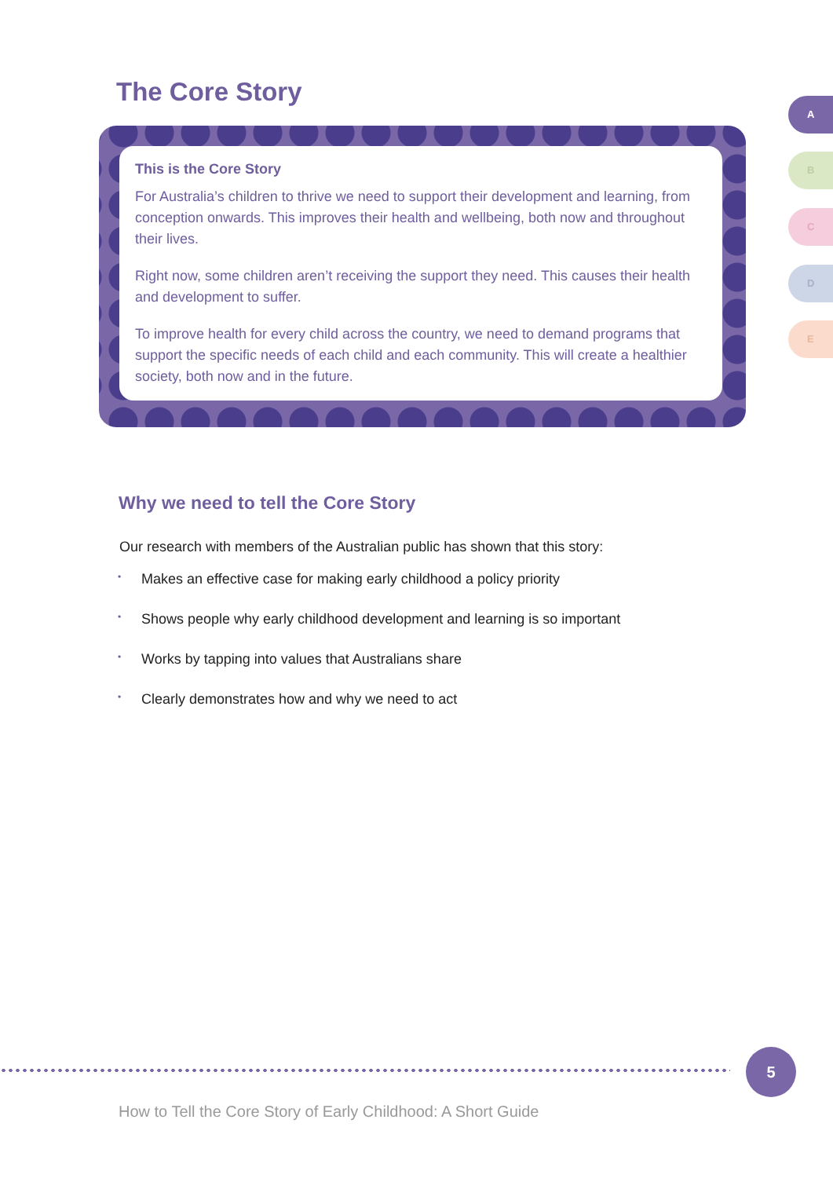The Core Story A
B
C
D
E
This is the Core Story
For Australia’s children to thrive we need to support their development and learning, from conception onwards. This improves their health and wellbeing, both now and throughout their lives.
Right now, some children aren’t receiving the support they need. This causes their health and development to suffer.
To improve health for every child across the country, we need to demand programs that support the specific needs of each child and each community. This will create a healthier society, both now and in the future.
Why we need to tell the Core Story
Our research with members of the Australian public has shown that this story:
• Makes an effective case for making early childhood a policy priority
• Shows people why early childhood development and learning is so important
• Works by tapping into values that Australians share
• Clearly demonstrates how and why we need to act
5
How to Tell the Core Story of Early Childhood: A Short Guide